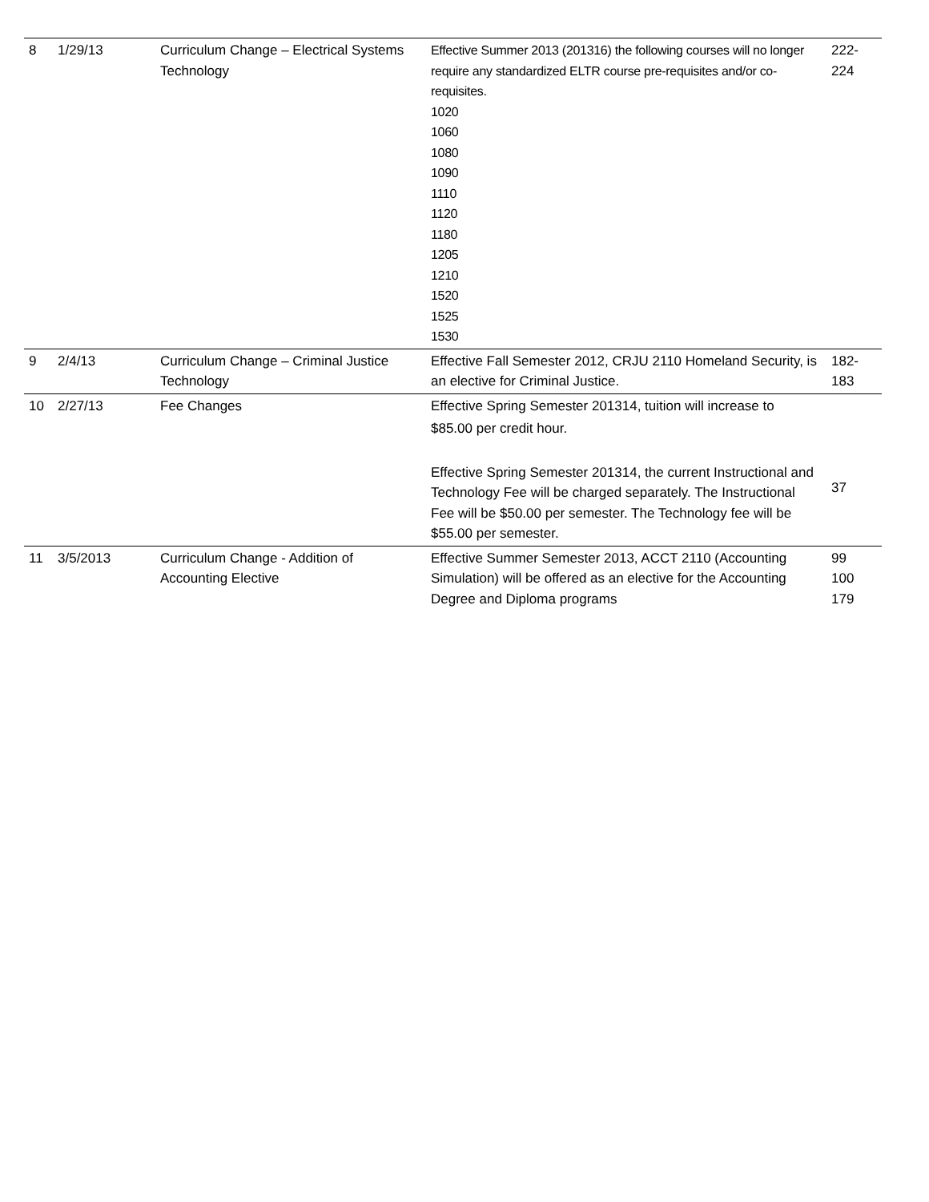| 8 | 1/29/13 | Curriculum Change – Electrical Systems Technology | Effective Summer 2013 (201316) the following courses will no longer require any standardized ELTR course pre-requisites and/or co-requisites. 1020 1060 1080 1090 1110 1120 1180 1205 1210 1520 1525 1530 | 222- 224 |
| 9 | 2/4/13 | Curriculum Change – Criminal Justice Technology | Effective Fall Semester 2012, CRJU 2110 Homeland Security, is an elective for Criminal Justice. | 182- 183 |
| 10 | 2/27/13 | Fee Changes | Effective Spring Semester 201314, tuition will increase to $85.00 per credit hour. Effective Spring Semester 201314, the current Instructional and Technology Fee will be charged separately. The Instructional Fee will be $50.00 per semester. The Technology fee will be $55.00 per semester. | 37 |
| 11 | 3/5/2013 | Curriculum Change - Addition of Accounting Elective | Effective Summer Semester 2013, ACCT 2110 (Accounting Simulation) will be offered as an elective for the Accounting Degree and Diploma programs | 99 100 179 |